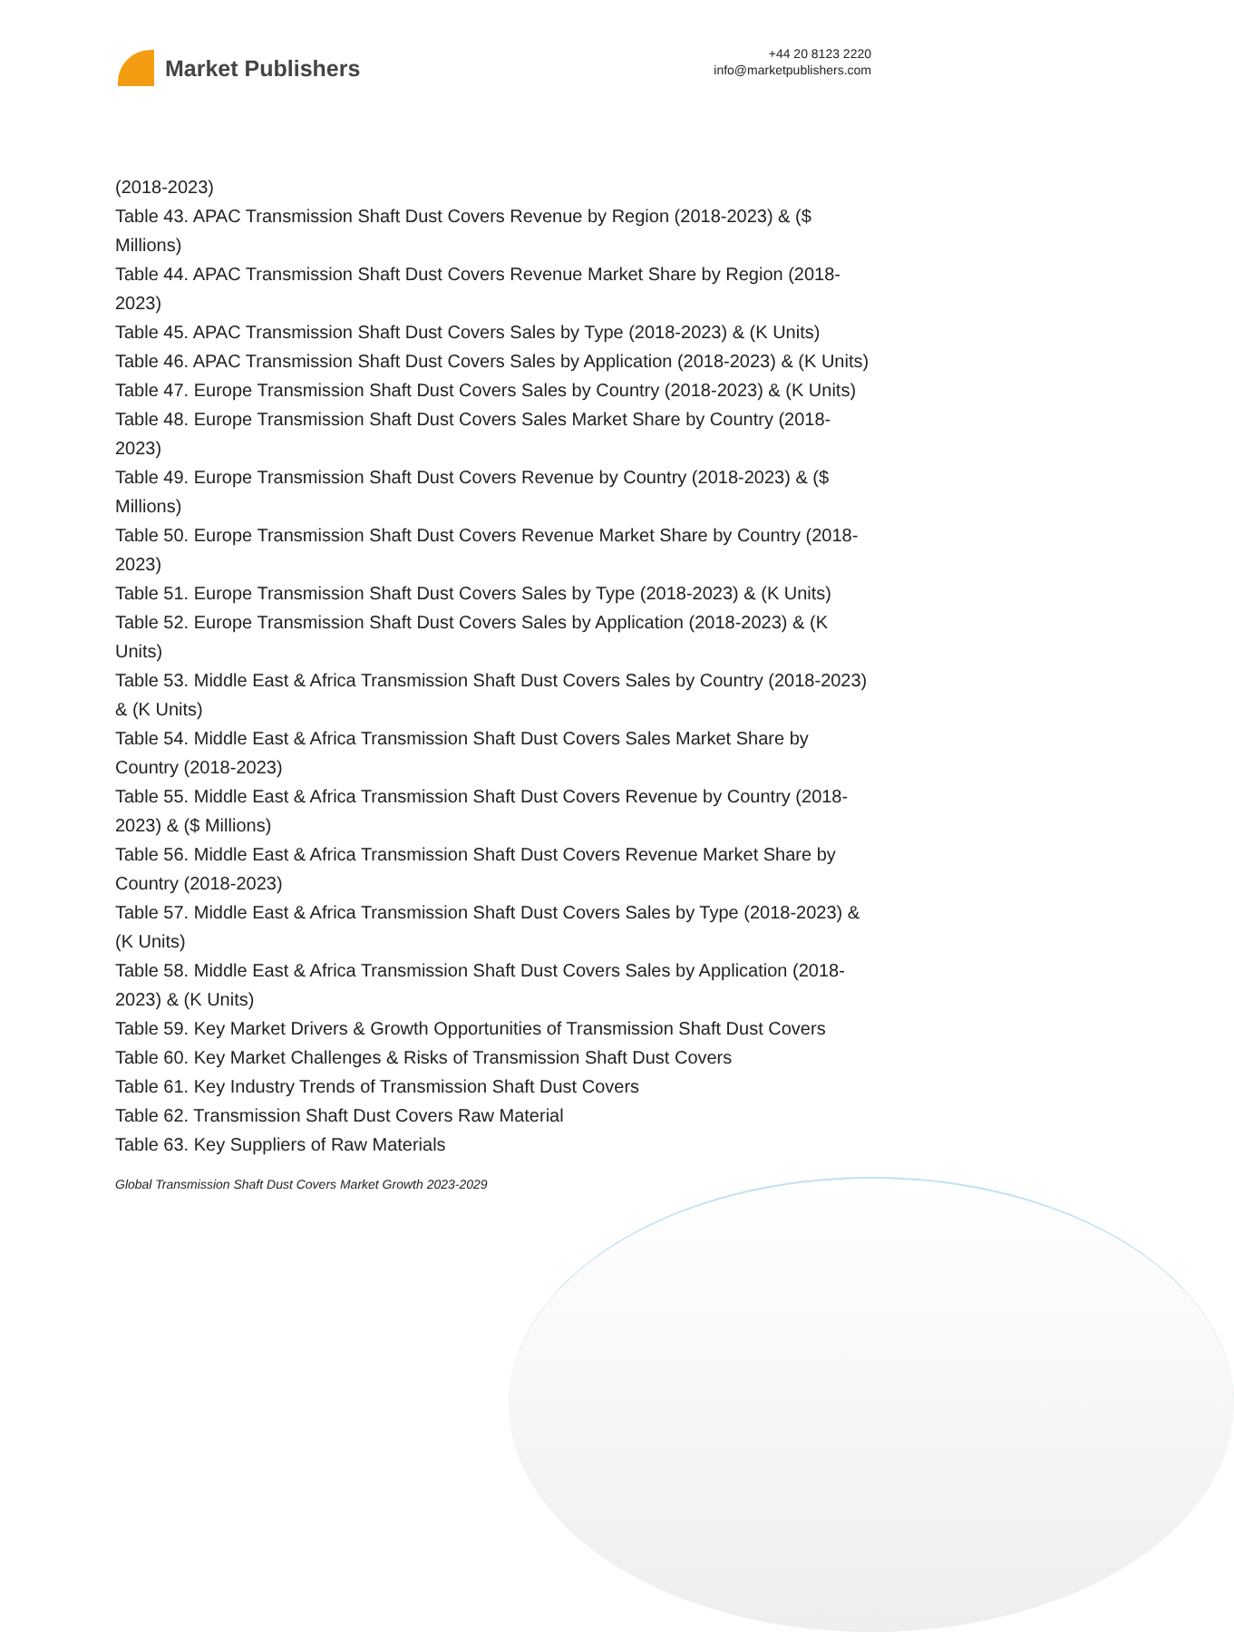Market Publishers
+44 20 8123 2220
info@marketpublishers.com
(2018-2023)
Table 43. APAC Transmission Shaft Dust Covers Revenue by Region (2018-2023) & ($ Millions)
Table 44. APAC Transmission Shaft Dust Covers Revenue Market Share by Region (2018-2023)
Table 45. APAC Transmission Shaft Dust Covers Sales by Type (2018-2023) & (K Units)
Table 46. APAC Transmission Shaft Dust Covers Sales by Application (2018-2023) & (K Units)
Table 47. Europe Transmission Shaft Dust Covers Sales by Country (2018-2023) & (K Units)
Table 48. Europe Transmission Shaft Dust Covers Sales Market Share by Country (2018-2023)
Table 49. Europe Transmission Shaft Dust Covers Revenue by Country (2018-2023) & ($ Millions)
Table 50. Europe Transmission Shaft Dust Covers Revenue Market Share by Country (2018-2023)
Table 51. Europe Transmission Shaft Dust Covers Sales by Type (2018-2023) & (K Units)
Table 52. Europe Transmission Shaft Dust Covers Sales by Application (2018-2023) & (K Units)
Table 53. Middle East & Africa Transmission Shaft Dust Covers Sales by Country (2018-2023) & (K Units)
Table 54. Middle East & Africa Transmission Shaft Dust Covers Sales Market Share by Country (2018-2023)
Table 55. Middle East & Africa Transmission Shaft Dust Covers Revenue by Country (2018-2023) & ($ Millions)
Table 56. Middle East & Africa Transmission Shaft Dust Covers Revenue Market Share by Country (2018-2023)
Table 57. Middle East & Africa Transmission Shaft Dust Covers Sales by Type (2018-2023) & (K Units)
Table 58. Middle East & Africa Transmission Shaft Dust Covers Sales by Application (2018-2023) & (K Units)
Table 59. Key Market Drivers & Growth Opportunities of Transmission Shaft Dust Covers
Table 60. Key Market Challenges & Risks of Transmission Shaft Dust Covers
Table 61. Key Industry Trends of Transmission Shaft Dust Covers
Table 62. Transmission Shaft Dust Covers Raw Material
Table 63. Key Suppliers of Raw Materials
Global Transmission Shaft Dust Covers Market Growth 2023-2029